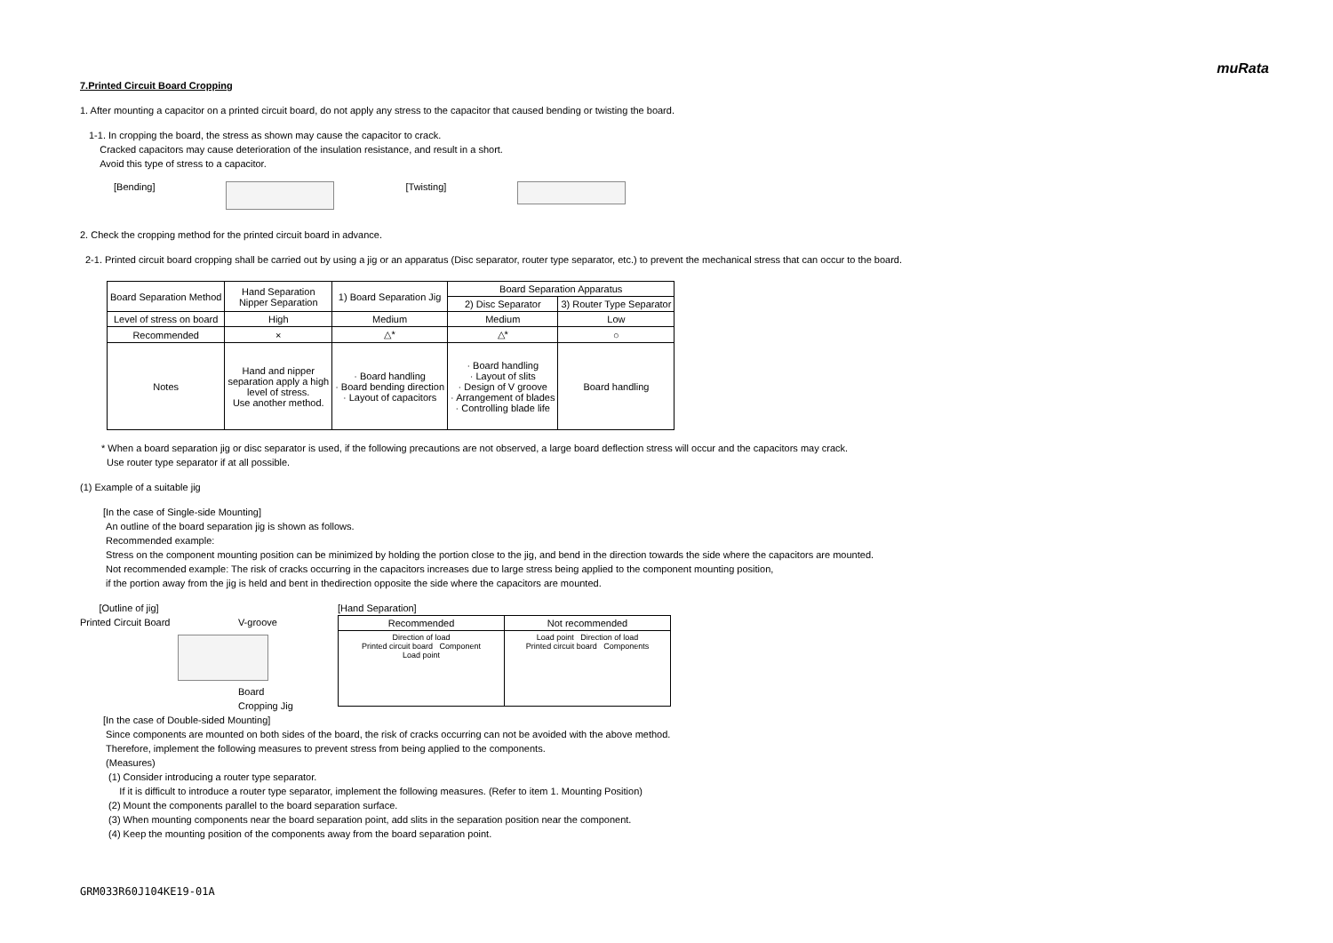muRata
7.Printed Circuit Board Cropping
1. After mounting a capacitor on a printed circuit board, do not apply any stress to the capacitor that caused bending or twisting the board.
1-1. In cropping the board, the stress as shown may cause the capacitor to crack.
Cracked capacitors may cause deterioration of the insulation resistance, and result in a short.
Avoid this type of stress to a capacitor.
[Bending] [Twisting]
2. Check the cropping method for the printed circuit board in advance.
2-1. Printed circuit board cropping shall be carried out by using a jig or an apparatus (Disc separator, router type separator, etc.) to prevent the mechanical stress that can occur to the board.
| Board Separation Method | Hand Separation Nipper Separation | 1) Board Separation Jig | Board Separation Apparatus | |
| --- | --- | --- | --- | --- |
| | | | 2) Disc Separator | 3) Router Type Separator |
| Level of stress on board | High | Medium | Medium | Low |
| Recommended | × | △* | △* | ○ |
| Notes | Hand and nipper separation apply a high level of stress. Use another method. | · Board handling · Board bending direction · Layout of capacitors | · Board handling · Layout of slits · Design of V groove · Arrangement of blades · Controlling blade life | Board handling |
* When a board separation jig or disc separator is used, if the following precautions are not observed, a large board deflection stress will occur and the capacitors may crack.
Use router type separator if at all possible.
(1) Example of a suitable jig
[In the case of Single-side Mounting]
An outline of the board separation jig is shown as follows.
Recommended example:
Stress on the component mounting position can be minimized by holding the portion close to the jig, and bend in the direction towards the side where the capacitors are mounted.
Not recommended example: The risk of cracks occurring in the capacitors increases due to large stress being applied to the component mounting position,
if the portion away from the jig is held and bent in thedirection opposite the side where the capacitors are mounted.
[Outline of jig]
Printed Circuit Board V-groove
Board Cropping Jig
[Hand Separation]
| Recommended | Not recommended |
| --- | --- |
| Direction of load Printed circuit board Component Load point | Load point Direction of load Printed circuit board Components |
[In the case of Double-sided Mounting]
Since components are mounted on both sides of the board, the risk of cracks occurring can not be avoided with the above method.
Therefore, implement the following measures to prevent stress from being applied to the components.
(Measures)
(1) Consider introducing a router type separator.
If it is difficult to introduce a router type separator, implement the following measures. (Refer to item 1. Mounting Position)
(2) Mount the components parallel to the board separation surface.
(3) When mounting components near the board separation point, add slits in the separation position near the component.
(4) Keep the mounting position of the components away from the board separation point.
GRM033R60J104KE19-01A